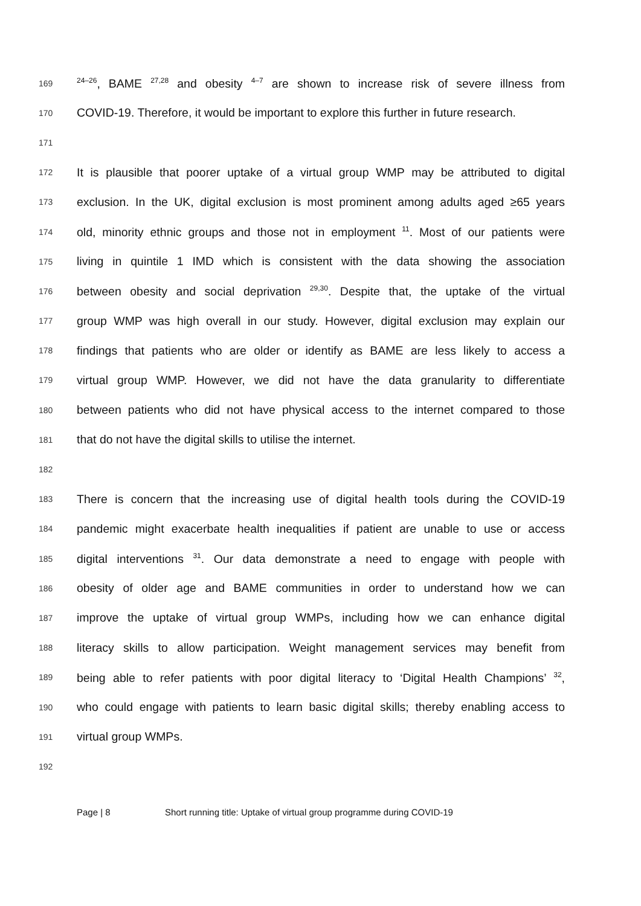169<sup>24–26</sup>, BAME <sup>27,28</sup> and obesity <sup>4–7</sup> are shown to increase risk of severe illness from
170 COVID-19. Therefore, it would be important to explore this further in future research.
171
172 It is plausible that poorer uptake of a virtual group WMP may be attributed to digital
173 exclusion. In the UK, digital exclusion is most prominent among adults aged ≥65 years
174 old, minority ethnic groups and those not in employment <sup>11</sup>. Most of our patients were
175 living in quintile 1 IMD which is consistent with the data showing the association
176 between obesity and social deprivation <sup>29,30</sup>. Despite that, the uptake of the virtual
177 group WMP was high overall in our study. However, digital exclusion may explain our
178 findings that patients who are older or identify as BAME are less likely to access a
179 virtual group WMP. However, we did not have the data granularity to differentiate
180 between patients who did not have physical access to the internet compared to those
181 that do not have the digital skills to utilise the internet.
182
183 There is concern that the increasing use of digital health tools during the COVID-19
184 pandemic might exacerbate health inequalities if patient are unable to use or access
185 digital interventions <sup>31</sup>. Our data demonstrate a need to engage with people with
186 obesity of older age and BAME communities in order to understand how we can
187 improve the uptake of virtual group WMPs, including how we can enhance digital
188 literacy skills to allow participation. Weight management services may benefit from
189 being able to refer patients with poor digital literacy to ‘Digital Health Champions’ <sup>32</sup>,
190 who could engage with patients to learn basic digital skills; thereby enabling access to
191 virtual group WMPs.
192
Page | 8 Short running title: Uptake of virtual group programme during COVID-19